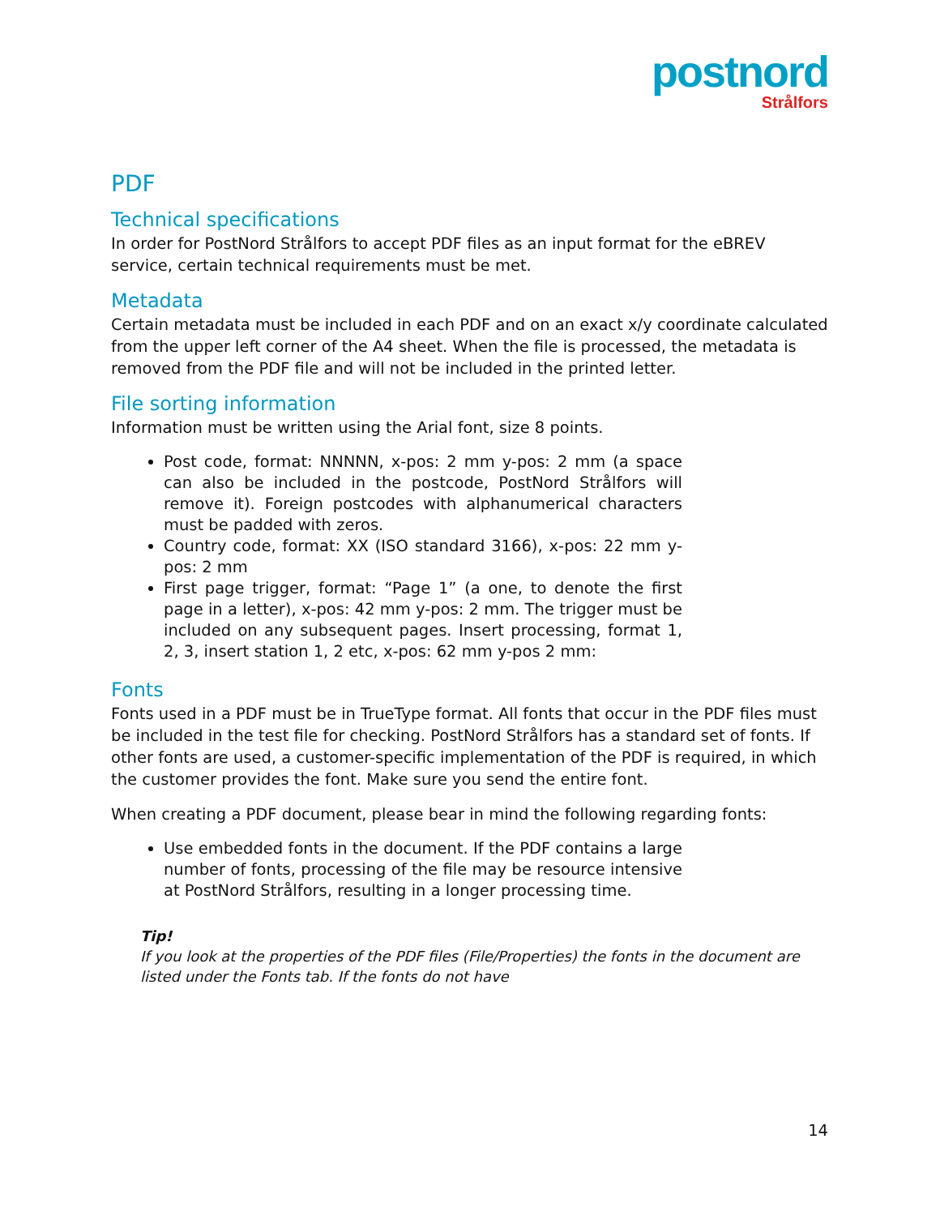postnord
Strålfors
PDF
Technical specifications
In order for PostNord Strålfors to accept PDF files as an input format for the eBREV service, certain technical requirements must be met.
Metadata
Certain metadata must be included in each PDF and on an exact x/y coordinate calculated from the upper left corner of the A4 sheet. When the file is processed, the metadata is removed from the PDF file and will not be included in the printed letter.
File sorting information
Information must be written using the Arial font, size 8 points.
Post code, format: NNNNN, x-pos: 2 mm y-pos: 2 mm (a space can also be included in the postcode, PostNord Strålfors will remove it). Foreign postcodes with alphanumerical characters must be padded with zeros.
Country code, format: XX (ISO standard 3166), x-pos: 22 mm y-pos: 2 mm
First page trigger, format: “Page 1” (a one, to denote the first page in a letter), x-pos: 42 mm y-pos: 2 mm. The trigger must be included on any subsequent pages. Insert processing, format 1, 2, 3, insert station 1, 2 etc, x-pos: 62 mm y-pos 2 mm:
Fonts
Fonts used in a PDF must be in TrueType format. All fonts that occur in the PDF files must be included in the test file for checking. PostNord Strålfors has a standard set of fonts. If other fonts are used, a customer-specific implementation of the PDF is required, in which the customer provides the font. Make sure you send the entire font.
When creating a PDF document, please bear in mind the following regarding fonts:
Use embedded fonts in the document. If the PDF contains a large number of fonts, processing of the file may be resource intensive at PostNord Strålfors, resulting in a longer processing time.
Tip!
If you look at the properties of the PDF files (File/Properties) the fonts in the document are listed under the Fonts tab. If the fonts do not have
14